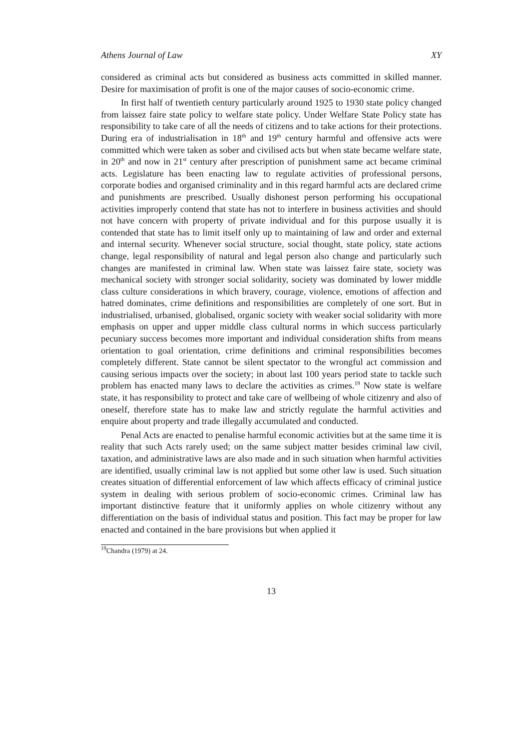Athens Journal of Law XY
considered as criminal acts but considered as business acts committed in skilled manner. Desire for maximisation of profit is one of the major causes of socio-economic crime.
In first half of twentieth century particularly around 1925 to 1930 state policy changed from laissez faire state policy to welfare state policy. Under Welfare State Policy state has responsibility to take care of all the needs of citizens and to take actions for their protections. During era of industrialisation in 18<sup>th</sup> and 19<sup>th</sup> century harmful and offensive acts were committed which were taken as sober and civilised acts but when state became welfare state, in 20<sup>th</sup> and now in 21<sup>st</sup> century after prescription of punishment same act became criminal acts. Legislature has been enacting law to regulate activities of professional persons, corporate bodies and organised criminality and in this regard harmful acts are declared crime and punishments are prescribed. Usually dishonest person performing his occupational activities improperly contend that state has not to interfere in business activities and should not have concern with property of private individual and for this purpose usually it is contended that state has to limit itself only up to maintaining of law and order and external and internal security. Whenever social structure, social thought, state policy, state actions change, legal responsibility of natural and legal person also change and particularly such changes are manifested in criminal law. When state was laissez faire state, society was mechanical society with stronger social solidarity, society was dominated by lower middle class culture considerations in which bravery, courage, violence, emotions of affection and hatred dominates, crime definitions and responsibilities are completely of one sort. But in industrialised, urbanised, globalised, organic society with weaker social solidarity with more emphasis on upper and upper middle class cultural norms in which success particularly pecuniary success becomes more important and individual consideration shifts from means orientation to goal orientation, crime definitions and criminal responsibilities becomes completely different. State cannot be silent spectator to the wrongful act commission and causing serious impacts over the society; in about last 100 years period state to tackle such problem has enacted many laws to declare the activities as crimes.<sup>19</sup> Now state is welfare state, it has responsibility to protect and take care of wellbeing of whole citizenry and also of oneself, therefore state has to make law and strictly regulate the harmful activities and enquire about property and trade illegally accumulated and conducted.
Penal Acts are enacted to penalise harmful economic activities but at the same time it is reality that such Acts rarely used; on the same subject matter besides criminal law civil, taxation, and administrative laws are also made and in such situation when harmful activities are identified, usually criminal law is not applied but some other law is used. Such situation creates situation of differential enforcement of law which affects efficacy of criminal justice system in dealing with serious problem of socio-economic crimes. Criminal law has important distinctive feature that it uniformly applies on whole citizenry without any differentiation on the basis of individual status and position. This fact may be proper for law enacted and contained in the bare provisions but when applied it
<sup>19</sup> Chandra (1979) at 24.
13